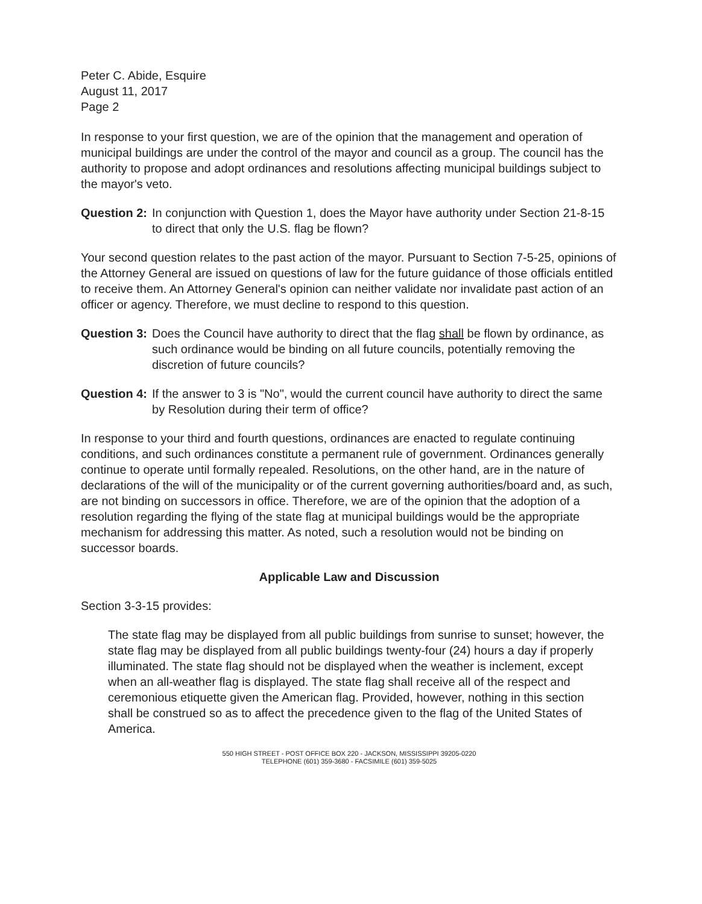Peter C. Abide, Esquire
August 11, 2017
Page 2
In response to your first question, we are of the opinion that the management and operation of municipal buildings are under the control of the mayor and council as a group. The council has the authority to propose and adopt ordinances and resolutions affecting municipal buildings subject to the mayor's veto.
Question 2: In conjunction with Question 1, does the Mayor have authority under Section 21-8-15 to direct that only the U.S. flag be flown?
Your second question relates to the past action of the mayor. Pursuant to Section 7-5-25, opinions of the Attorney General are issued on questions of law for the future guidance of those officials entitled to receive them. An Attorney General's opinion can neither validate nor invalidate past action of an officer or agency. Therefore, we must decline to respond to this question.
Question 3: Does the Council have authority to direct that the flag shall be flown by ordinance, as such ordinance would be binding on all future councils, potentially removing the discretion of future councils?
Question 4: If the answer to 3 is "No", would the current council have authority to direct the same by Resolution during their term of office?
In response to your third and fourth questions, ordinances are enacted to regulate continuing conditions, and such ordinances constitute a permanent rule of government. Ordinances generally continue to operate until formally repealed. Resolutions, on the other hand, are in the nature of declarations of the will of the municipality or of the current governing authorities/board and, as such, are not binding on successors in office. Therefore, we are of the opinion that the adoption of a resolution regarding the flying of the state flag at municipal buildings would be the appropriate mechanism for addressing this matter. As noted, such a resolution would not be binding on successor boards.
Applicable Law and Discussion
Section 3-3-15 provides:
The state flag may be displayed from all public buildings from sunrise to sunset; however, the state flag may be displayed from all public buildings twenty-four (24) hours a day if properly illuminated. The state flag should not be displayed when the weather is inclement, except when an all-weather flag is displayed. The state flag shall receive all of the respect and ceremonious etiquette given the American flag. Provided, however, nothing in this section shall be construed so as to affect the precedence given to the flag of the United States of America.
550 HIGH STREET - POST OFFICE BOX 220 - JACKSON, MISSISSIPPI 39205-0220
TELEPHONE (601) 359-3680 - FACSIMILE (601) 359-5025